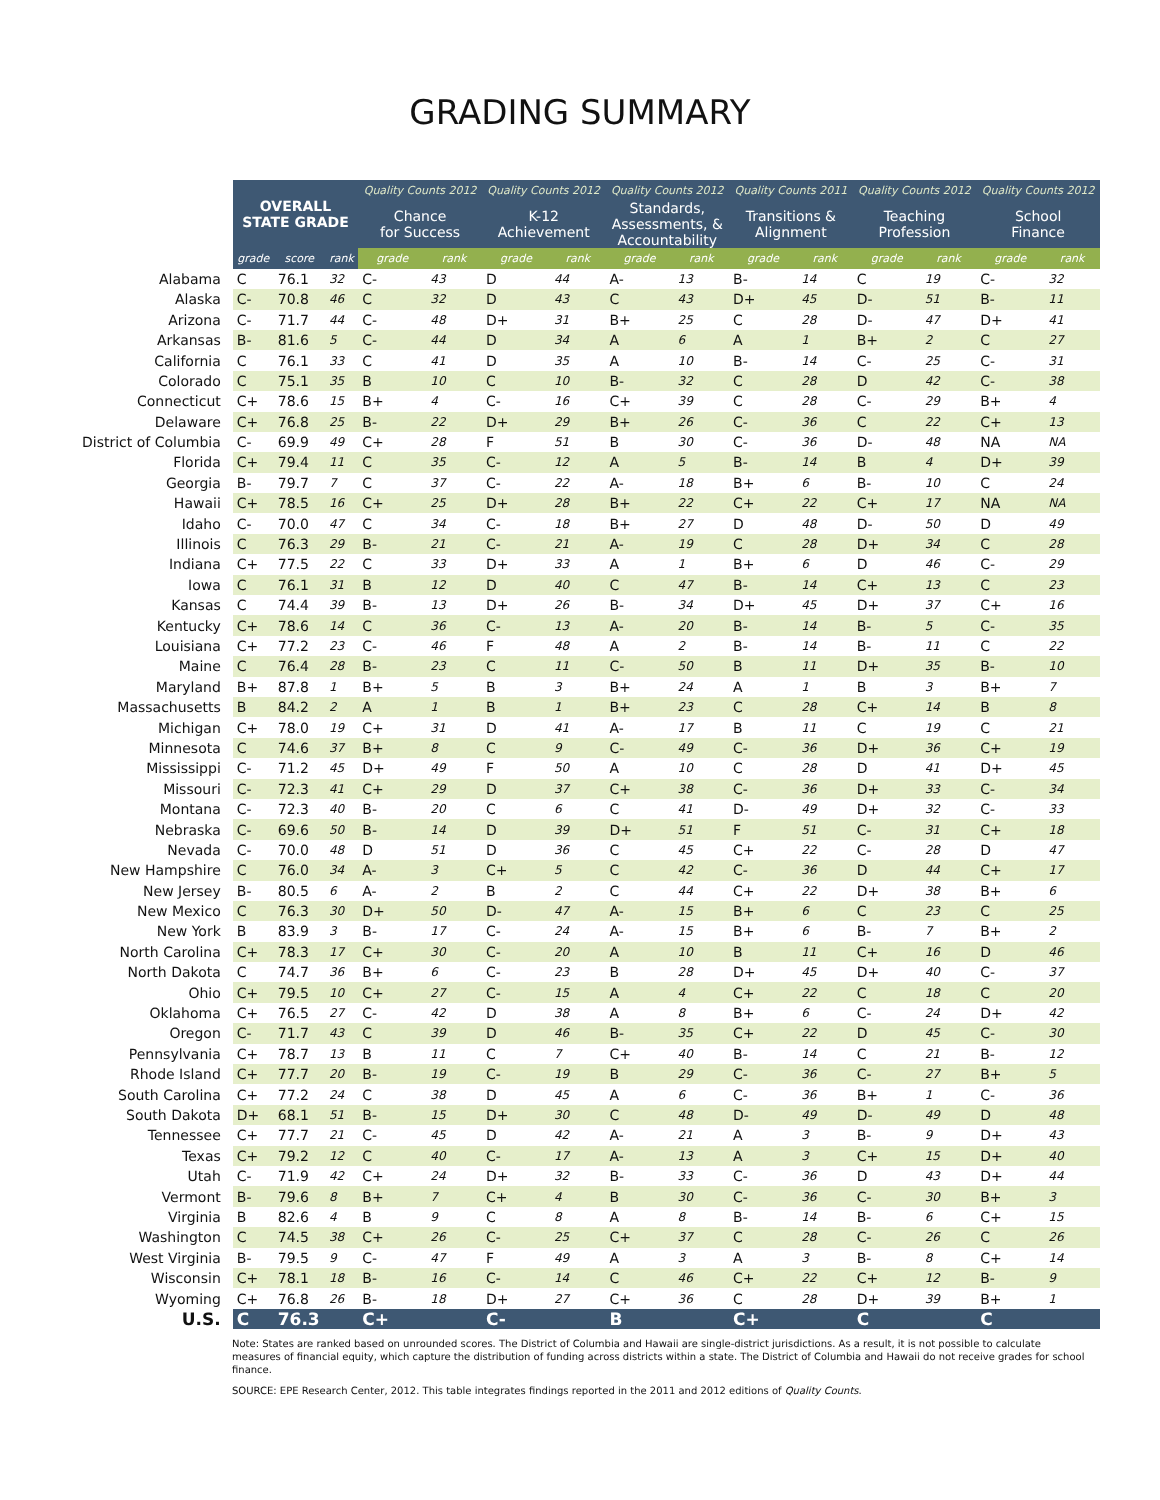GRADING SUMMARY
| | OVERALL STATE GRADE | | | Quality Counts 2012 | | Quality Counts 2012 | | Quality Counts 2012 | | Quality Counts 2011 | | Quality Counts 2012 | | Quality Counts 2012 | |
| --- | --- | --- | --- | --- | --- | --- | --- | --- | --- | --- | --- | --- | --- | --- | --- |
| | | | | Chance for Success | | K-12 Achievement | | Standards, Assessments, & Accountability | | Transitions & Alignment | | Teaching Profession | | School Finance | |
| | grade | score | rank | grade | rank | grade | rank | grade | rank | grade | rank | grade | rank | grade | rank |
| Alabama | C | 76.1 | 32 | C- | 43 | D | 44 | A- | 13 | B- | 14 | C | 19 | C- | 32 |
| Alaska | C- | 70.8 | 46 | C | 32 | D | 43 | C | 43 | D+ | 45 | D- | 51 | B- | 11 |
| Arizona | C- | 71.7 | 44 | C- | 48 | D+ | 31 | B+ | 25 | C | 28 | D- | 47 | D+ | 41 |
| Arkansas | B- | 81.6 | 5 | C- | 44 | D | 34 | A | 6 | A | 1 | B+ | 2 | C | 27 |
| California | C | 76.1 | 33 | C | 41 | D | 35 | A | 10 | B- | 14 | C- | 25 | C- | 31 |
| Colorado | C | 75.1 | 35 | B | 10 | C | 10 | B- | 32 | C | 28 | D | 42 | C- | 38 |
| Connecticut | C+ | 78.6 | 15 | B+ | 4 | C- | 16 | C+ | 39 | C | 28 | C- | 29 | B+ | 4 |
| Delaware | C+ | 76.8 | 25 | B- | 22 | D+ | 29 | B+ | 26 | C- | 36 | C | 22 | C+ | 13 |
| District of Columbia | C- | 69.9 | 49 | C+ | 28 | F | 51 | B | 30 | C- | 36 | D- | 48 | NA | NA |
| Florida | C+ | 79.4 | 11 | C | 35 | C- | 12 | A | 5 | B- | 14 | B | 4 | D+ | 39 |
| Georgia | B- | 79.7 | 7 | C | 37 | C- | 22 | A- | 18 | B+ | 6 | B- | 10 | C | 24 |
| Hawaii | C+ | 78.5 | 16 | C+ | 25 | D+ | 28 | B+ | 22 | C+ | 22 | C+ | 17 | NA | NA |
| Idaho | C- | 70.0 | 47 | C | 34 | C- | 18 | B+ | 27 | D | 48 | D- | 50 | D | 49 |
| Illinois | C | 76.3 | 29 | B- | 21 | C- | 21 | A- | 19 | C | 28 | D+ | 34 | C | 28 |
| Indiana | C+ | 77.5 | 22 | C | 33 | D+ | 33 | A | 1 | B+ | 6 | D | 46 | C- | 29 |
| Iowa | C | 76.1 | 31 | B | 12 | D | 40 | C | 47 | B- | 14 | C+ | 13 | C | 23 |
| Kansas | C | 74.4 | 39 | B- | 13 | D+ | 26 | B- | 34 | D+ | 45 | D+ | 37 | C+ | 16 |
| Kentucky | C+ | 78.6 | 14 | C | 36 | C- | 13 | A- | 20 | B- | 14 | B- | 5 | C- | 35 |
| Louisiana | C+ | 77.2 | 23 | C- | 46 | F | 48 | A | 2 | B- | 14 | B- | 11 | C | 22 |
| Maine | C | 76.4 | 28 | B- | 23 | C | 11 | C- | 50 | B | 11 | D+ | 35 | B- | 10 |
| Maryland | B+ | 87.8 | 1 | B+ | 5 | B | 3 | B+ | 24 | A | 1 | B | 3 | B+ | 7 |
| Massachusetts | B | 84.2 | 2 | A | 1 | B | 1 | B+ | 23 | C | 28 | C+ | 14 | B | 8 |
| Michigan | C+ | 78.0 | 19 | C+ | 31 | D | 41 | A- | 17 | B | 11 | C | 19 | C | 21 |
| Minnesota | C | 74.6 | 37 | B+ | 8 | C | 9 | C- | 49 | C- | 36 | D+ | 36 | C+ | 19 |
| Mississippi | C- | 71.2 | 45 | D+ | 49 | F | 50 | A | 10 | C | 28 | D | 41 | D+ | 45 |
| Missouri | C- | 72.3 | 41 | C+ | 29 | D | 37 | C+ | 38 | C- | 36 | D+ | 33 | C- | 34 |
| Montana | C- | 72.3 | 40 | B- | 20 | C | 6 | C | 41 | D- | 49 | D+ | 32 | C- | 33 |
| Nebraska | C- | 69.6 | 50 | B- | 14 | D | 39 | D+ | 51 | F | 51 | C- | 31 | C+ | 18 |
| Nevada | C- | 70.0 | 48 | D | 51 | D | 36 | C | 45 | C+ | 22 | C- | 28 | D | 47 |
| New Hampshire | C | 76.0 | 34 | A- | 3 | C+ | 5 | C | 42 | C- | 36 | D | 44 | C+ | 17 |
| New Jersey | B- | 80.5 | 6 | A- | 2 | B | 2 | C | 44 | C+ | 22 | D+ | 38 | B+ | 6 |
| New Mexico | C | 76.3 | 30 | D+ | 50 | D- | 47 | A- | 15 | B+ | 6 | C | 23 | C | 25 |
| New York | B | 83.9 | 3 | B- | 17 | C- | 24 | A- | 15 | B+ | 6 | B- | 7 | B+ | 2 |
| North Carolina | C+ | 78.3 | 17 | C+ | 30 | C- | 20 | A | 10 | B | 11 | C+ | 16 | D | 46 |
| North Dakota | C | 74.7 | 36 | B+ | 6 | C- | 23 | B | 28 | D+ | 45 | D+ | 40 | C- | 37 |
| Ohio | C+ | 79.5 | 10 | C+ | 27 | C- | 15 | A | 4 | C+ | 22 | C | 18 | C | 20 |
| Oklahoma | C+ | 76.5 | 27 | C- | 42 | D | 38 | A | 8 | B+ | 6 | C- | 24 | D+ | 42 |
| Oregon | C- | 71.7 | 43 | C | 39 | D | 46 | B- | 35 | C+ | 22 | D | 45 | C- | 30 |
| Pennsylvania | C+ | 78.7 | 13 | B | 11 | C | 7 | C+ | 40 | B- | 14 | C | 21 | B- | 12 |
| Rhode Island | C+ | 77.7 | 20 | B- | 19 | C- | 19 | B | 29 | C- | 36 | C- | 27 | B+ | 5 |
| South Carolina | C+ | 77.2 | 24 | C | 38 | D | 45 | A | 6 | C- | 36 | B+ | 1 | C- | 36 |
| South Dakota | D+ | 68.1 | 51 | B- | 15 | D+ | 30 | C | 48 | D- | 49 | D- | 49 | D | 48 |
| Tennessee | C+ | 77.7 | 21 | C- | 45 | D | 42 | A- | 21 | A | 3 | B- | 9 | D+ | 43 |
| Texas | C+ | 79.2 | 12 | C | 40 | C- | 17 | A- | 13 | A | 3 | C+ | 15 | D+ | 40 |
| Utah | C- | 71.9 | 42 | C+ | 24 | D+ | 32 | B- | 33 | C- | 36 | D | 43 | D+ | 44 |
| Vermont | B- | 79.6 | 8 | B+ | 7 | C+ | 4 | B | 30 | C- | 36 | C- | 30 | B+ | 3 |
| Virginia | B | 82.6 | 4 | B | 9 | C | 8 | A | 8 | B- | 14 | B- | 6 | C+ | 15 |
| Washington | C | 74.5 | 38 | C+ | 26 | C- | 25 | C+ | 37 | C | 28 | C- | 26 | C | 26 |
| West Virginia | B- | 79.5 | 9 | C- | 47 | F | 49 | A | 3 | A | 3 | B- | 8 | C+ | 14 |
| Wisconsin | C+ | 78.1 | 18 | B- | 16 | C- | 14 | C | 46 | C+ | 22 | C+ | 12 | B- | 9 |
| Wyoming | C+ | 76.8 | 26 | B- | 18 | D+ | 27 | C+ | 36 | C | 28 | D+ | 39 | B+ | 1 |
| U.S. | C | 76.3 | | C+ | | C- | | B | | C+ | | C | | C | |
Note: States are ranked based on unrounded scores. The District of Columbia and Hawaii are single-district jurisdictions. As a result, it is not possible to calculate measures of financial equity, which capture the distribution of funding across districts within a state. The District of Columbia and Hawaii do not receive grades for school finance.
SOURCE: EPE Research Center, 2012. This table integrates findings reported in the 2011 and 2012 editions of Quality Counts.